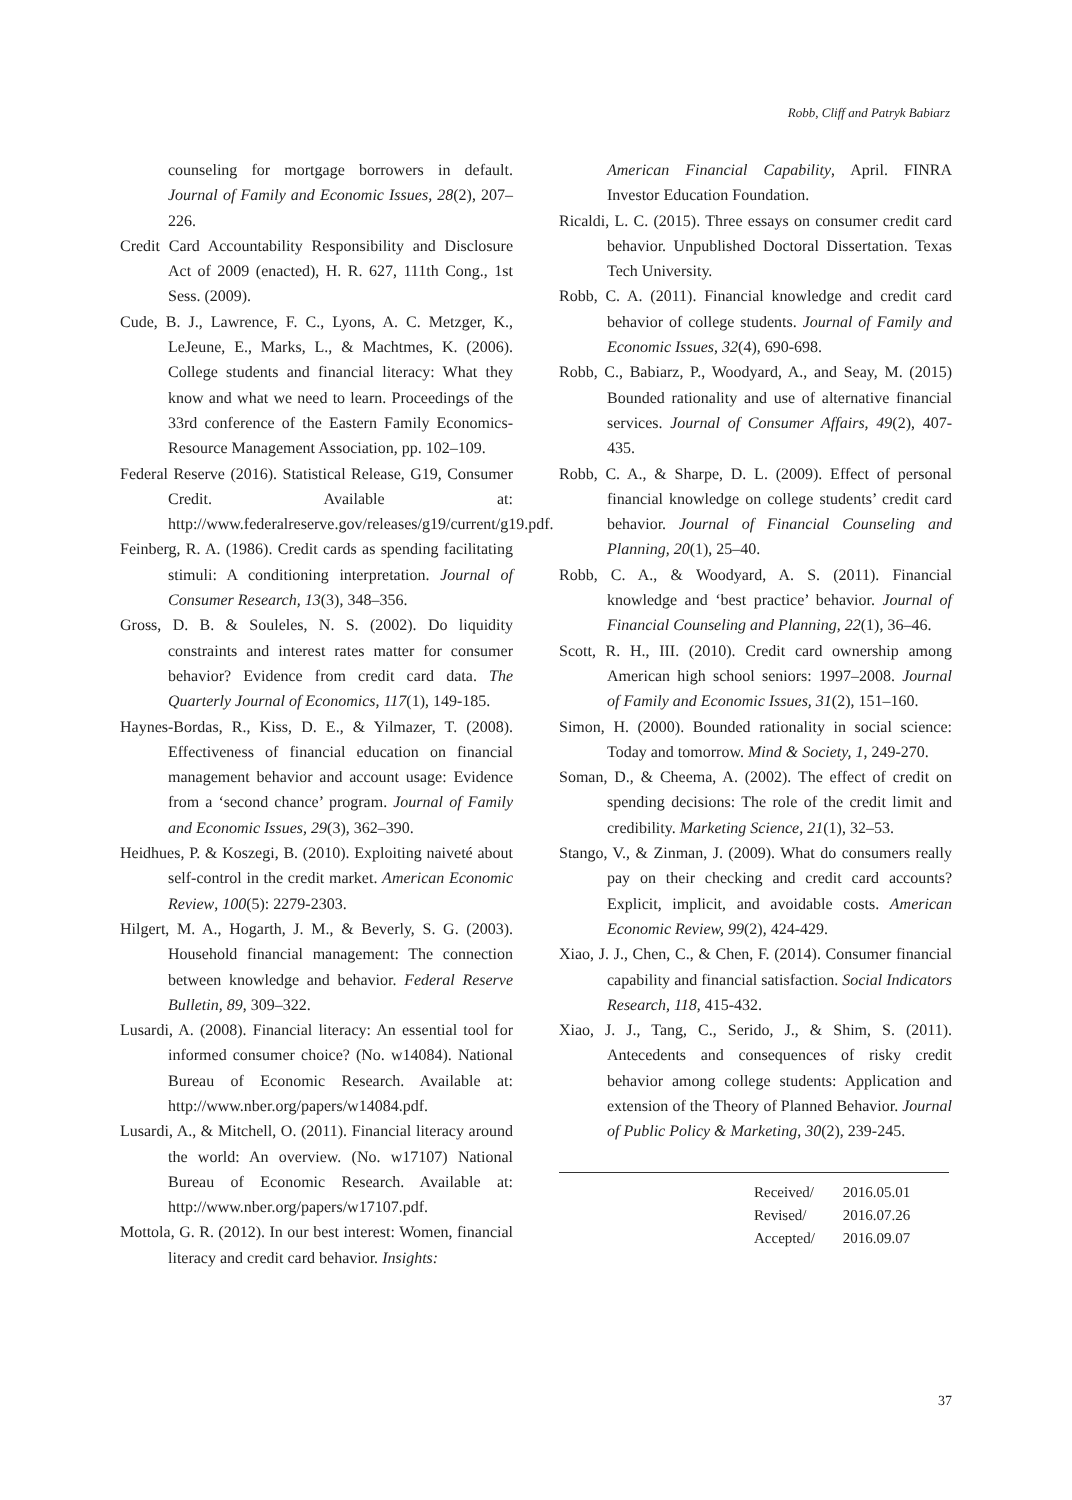Robb, Cliff and Patryk Babiarz
counseling for mortgage borrowers in default. Journal of Family and Economic Issues, 28(2), 207‒226.
Credit Card Accountability Responsibility and Disclosure Act of 2009 (enacted), H. R. 627, 111th Cong., 1st Sess. (2009).
Cude, B. J., Lawrence, F. C., Lyons, A. C. Metzger, K., LeJeune, E., Marks, L., & Machtmes, K. (2006). College students and financial literacy: What they know and what we need to learn. Proceedings of the 33rd conference of the Eastern Family Economics-Resource Management Association, pp. 102‒109.
Federal Reserve (2016). Statistical Release, G19, Consumer Credit. Available at: http://www.federalreserve.gov/releases/g19/current/g19.pdf.
Feinberg, R. A. (1986). Credit cards as spending facilitating stimuli: A conditioning interpretation. Journal of Consumer Research, 13(3), 348‒356.
Gross, D. B. & Souleles, N. S. (2002). Do liquidity constraints and interest rates matter for consumer behavior? Evidence from credit card data. The Quarterly Journal of Economics, 117(1), 149-185.
Haynes-Bordas, R., Kiss, D. E., & Yilmazer, T. (2008). Effectiveness of financial education on financial management behavior and account usage: Evidence from a ‘second chance’ program. Journal of Family and Economic Issues, 29(3), 362‒390.
Heidhues, P. & Koszegi, B. (2010). Exploiting naiveté about self-control in the credit market. American Economic Review, 100(5): 2279-2303.
Hilgert, M. A., Hogarth, J. M., & Beverly, S. G. (2003). Household financial management: The connection between knowledge and behavior. Federal Reserve Bulletin, 89, 309‒322.
Lusardi, A. (2008). Financial literacy: An essential tool for informed consumer choice? (No. w14084). National Bureau of Economic Research. Available at: http://www.nber.org/papers/w14084.pdf.
Lusardi, A., & Mitchell, O. (2011). Financial literacy around the world: An overview. (No. w17107) National Bureau of Economic Research. Available at: http://www.nber.org/papers/w17107.pdf.
Mottola, G. R. (2012). In our best interest: Women, financial literacy and credit card behavior. Insights:
American Financial Capability, April. FINRA Investor Education Foundation.
Ricaldi, L. C. (2015). Three essays on consumer credit card behavior. Unpublished Doctoral Dissertation. Texas Tech University.
Robb, C. A. (2011). Financial knowledge and credit card behavior of college students. Journal of Family and Economic Issues, 32(4), 690-698.
Robb, C., Babiarz, P., Woodyard, A., and Seay, M. (2015) Bounded rationality and use of alternative financial services. Journal of Consumer Affairs, 49(2), 407-435.
Robb, C. A., & Sharpe, D. L. (2009). Effect of personal financial knowledge on college students’ credit card behavior. Journal of Financial Counseling and Planning, 20(1), 25‒40.
Robb, C. A., & Woodyard, A. S. (2011). Financial knowledge and ‘best practice’ behavior. Journal of Financial Counseling and Planning, 22(1), 36‒46.
Scott, R. H., III. (2010). Credit card ownership among American high school seniors: 1997‒2008. Journal of Family and Economic Issues, 31(2), 151‒160.
Simon, H. (2000). Bounded rationality in social science: Today and tomorrow. Mind & Society, 1, 249-270.
Soman, D., & Cheema, A. (2002). The effect of credit on spending decisions: The role of the credit limit and credibility. Marketing Science, 21(1), 32‒53.
Stango, V., & Zinman, J. (2009). What do consumers really pay on their checking and credit card accounts? Explicit, implicit, and avoidable costs. American Economic Review, 99(2), 424-429.
Xiao, J. J., Chen, C., & Chen, F. (2014). Consumer financial capability and financial satisfaction. Social Indicators Research, 118, 415-432.
Xiao, J. J., Tang, C., Serido, J., & Shim, S. (2011). Antecedents and consequences of risky credit behavior among college students: Application and extension of the Theory of Planned Behavior. Journal of Public Policy & Marketing, 30(2), 239-245.
| Received/ | 2016.05.01 |
| Revised/ | 2016.07.26 |
| Accepted/ | 2016.09.07 |
37